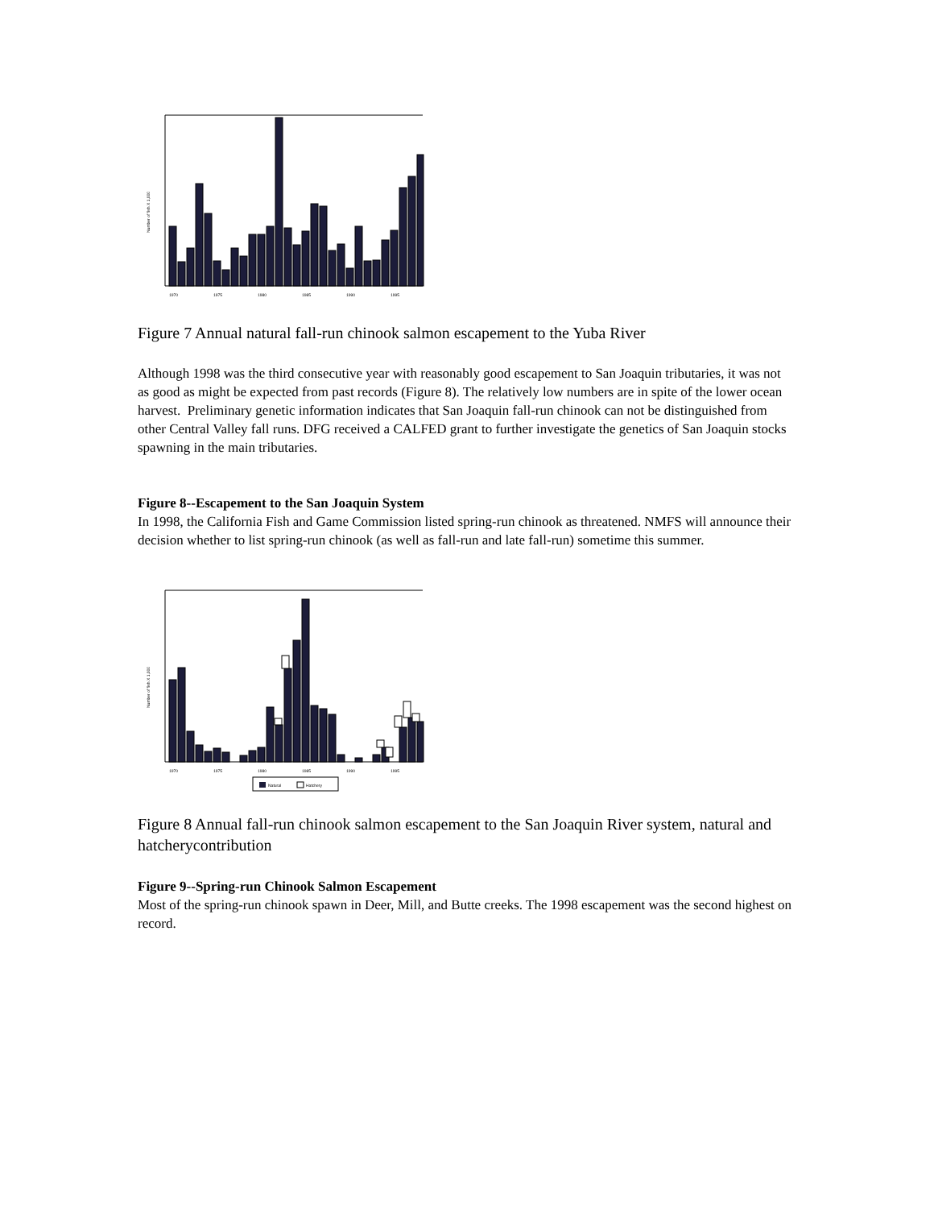Number of fish X 1,000
1970
1975
1980
1985
1990
1995
Figure 7 Annual natural fall-run chinook salmon escapement to the Yuba River
Although 1998 was the third consecutive year with reasonably good escapement to San Joaquin tributaries, it was not as good as might be expected from past records (Figure 8). The relatively low numbers are in spite of the lower ocean harvest. Preliminary genetic information indicates that San Joaquin fall-run chinook can not be distinguished from other Central Valley fall runs. DFG received a CALFED grant to further investigate the genetics of San Joaquin stocks spawning in the main tributaries.
Figure 8--Escapement to the San Joaquin System
In 1998, the California Fish and Game Commission listed spring-run chinook as threatened. NMFS will announce their decision whether to list spring-run chinook (as well as fall-run and late fall-run) sometime this summer.
Number of fish X 1,000
1970
1975
1980
1985
1990
1995
Natural
Hatchery
Figure 8 Annual fall-run chinook salmon escapement to the San Joaquin River system, natural and hatcherycontribution
Figure 9--Spring-run Chinook Salmon Escapement
Most of the spring-run chinook spawn in Deer, Mill, and Butte creeks. The 1998 escapement was the second highest on record.